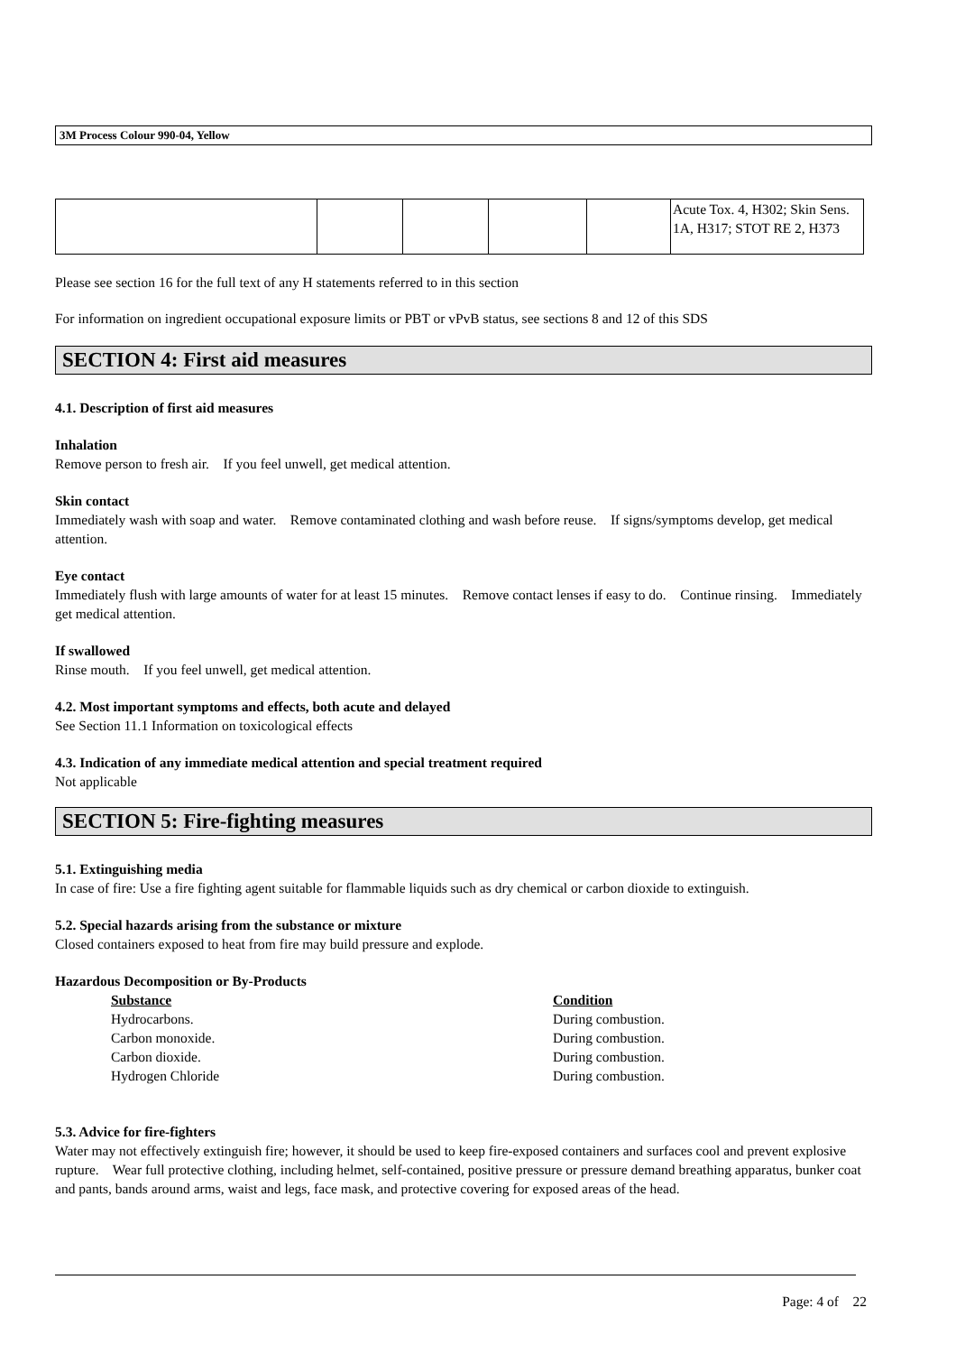3M Process Colour 990-04, Yellow
| | | | | | Acute Tox. 4, H302; Skin Sens. 1A, H317; STOT RE 2, H373 |
Please see section 16 for the full text of any H statements referred to in this section
For information on ingredient occupational exposure limits or PBT or vPvB status, see sections 8 and 12 of this SDS
SECTION 4: First aid measures
4.1. Description of first aid measures
Inhalation
Remove person to fresh air. If you feel unwell, get medical attention.
Skin contact
Immediately wash with soap and water. Remove contaminated clothing and wash before reuse. If signs/symptoms develop, get medical attention.
Eye contact
Immediately flush with large amounts of water for at least 15 minutes. Remove contact lenses if easy to do. Continue rinsing. Immediately get medical attention.
If swallowed
Rinse mouth. If you feel unwell, get medical attention.
4.2. Most important symptoms and effects, both acute and delayed
See Section 11.1 Information on toxicological effects
4.3. Indication of any immediate medical attention and special treatment required
Not applicable
SECTION 5: Fire-fighting measures
5.1. Extinguishing media
In case of fire: Use a fire fighting agent suitable for flammable liquids such as dry chemical or carbon dioxide to extinguish.
5.2. Special hazards arising from the substance or mixture
Closed containers exposed to heat from fire may build pressure and explode.
Hazardous Decomposition or By-Products
| Substance | Condition |
| --- | --- |
| Hydrocarbons. | During combustion. |
| Carbon monoxide. | During combustion. |
| Carbon dioxide. | During combustion. |
| Hydrogen Chloride | During combustion. |
5.3. Advice for fire-fighters
Water may not effectively extinguish fire; however, it should be used to keep fire-exposed containers and surfaces cool and prevent explosive rupture. Wear full protective clothing, including helmet, self-contained, positive pressure or pressure demand breathing apparatus, bunker coat and pants, bands around arms, waist and legs, face mask, and protective covering for exposed areas of the head.
Page: 4 of 22